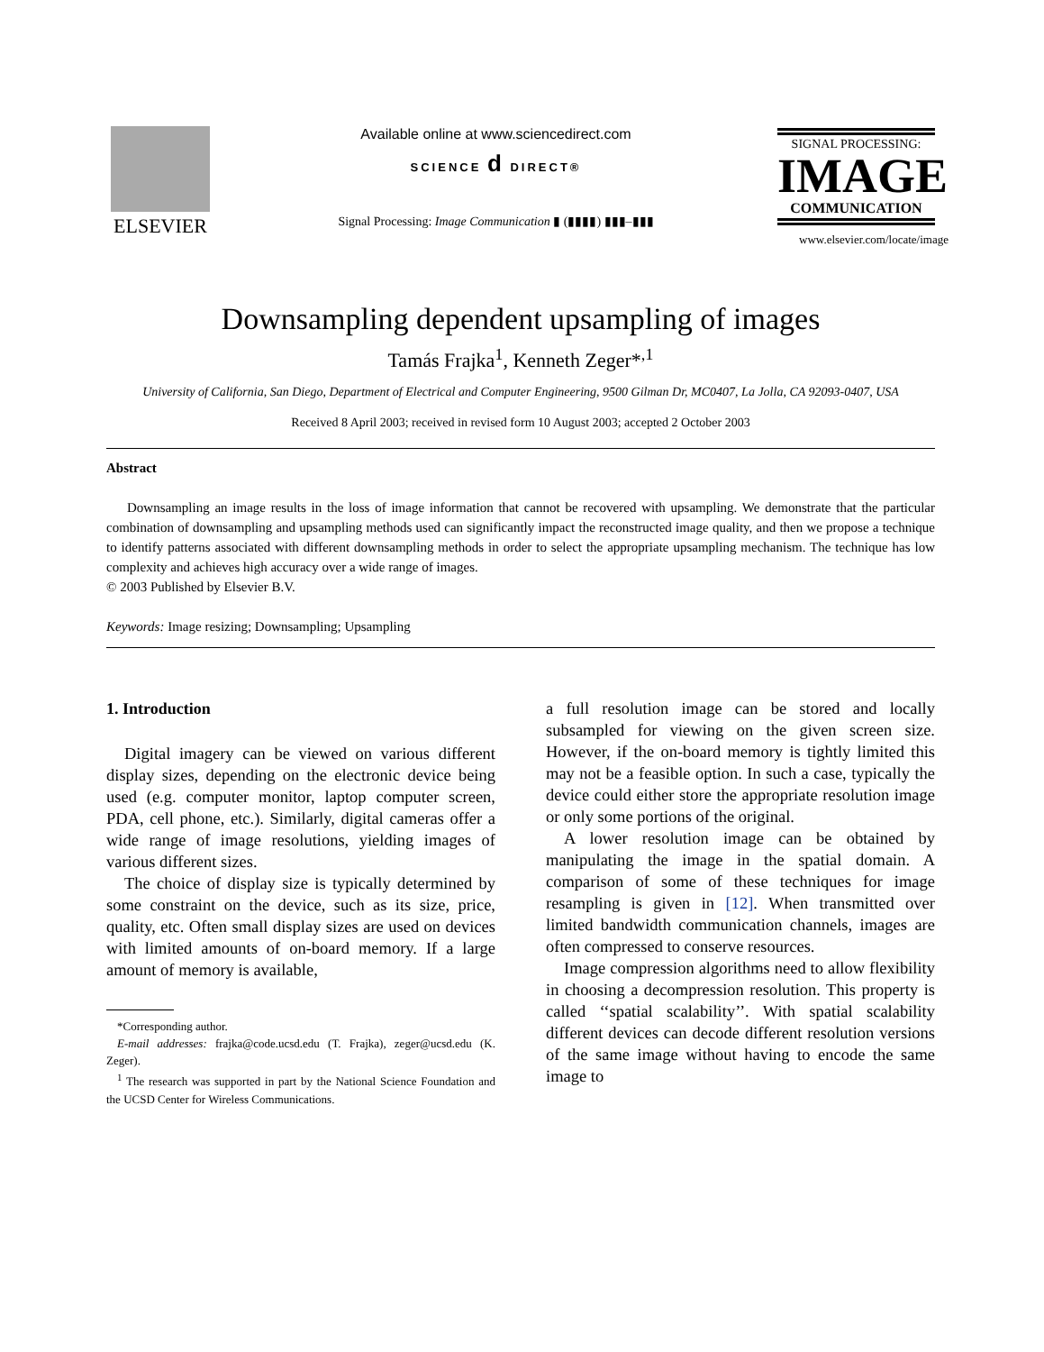ELSEVIER
Available online at www.sciencedirect.com
SCIENCE d DIRECT®
Signal Processing: Image Communication ▮ (▮▮▮▮) ▮▮▮–▮▮▮
SIGNAL PROCESSING:
IMAGE
COMMUNICATION
www.elsevier.com/locate/image
Downsampling dependent upsampling of images
Tamás Frajka<sup>1</sup>, Kenneth Zeger*<sup>,1</sup>
University of California, San Diego, Department of Electrical and Computer Engineering, 9500 Gilman Dr, MC0407, La Jolla, CA 92093-0407, USA
Received 8 April 2003; received in revised form 10 August 2003; accepted 2 October 2003
Abstract
Downsampling an image results in the loss of image information that cannot be recovered with upsampling. We demonstrate that the particular combination of downsampling and upsampling methods used can significantly impact the reconstructed image quality, and then we propose a technique to identify patterns associated with different downsampling methods in order to select the appropriate upsampling mechanism. The technique has low complexity and achieves high accuracy over a wide range of images.
© 2003 Published by Elsevier B.V.
Keywords: Image resizing; Downsampling; Upsampling
1. Introduction
Digital imagery can be viewed on various different display sizes, depending on the electronic device being used (e.g. computer monitor, laptop computer screen, PDA, cell phone, etc.). Similarly, digital cameras offer a wide range of image resolutions, yielding images of various different sizes.
The choice of display size is typically determined by some constraint on the device, such as its size, price, quality, etc. Often small display sizes are used on devices with limited amounts of on-board memory. If a large amount of memory is available,
*Corresponding author.
E-mail addresses: frajka@code.ucsd.edu (T. Frajka), zeger@ucsd.edu (K. Zeger).
<sup>1</sup> The research was supported in part by the National Science Foundation and the UCSD Center for Wireless Communications.
a full resolution image can be stored and locally subsampled for viewing on the given screen size. However, if the on-board memory is tightly limited this may not be a feasible option. In such a case, typically the device could either store the appropriate resolution image or only some portions of the original.
A lower resolution image can be obtained by manipulating the image in the spatial domain. A comparison of some of these techniques for image resampling is given in [12]. When transmitted over limited bandwidth communication channels, images are often compressed to conserve resources.
Image compression algorithms need to allow flexibility in choosing a decompression resolution. This property is called ‘‘spatial scalability’’. With spatial scalability different devices can decode different resolution versions of the same image without having to encode the same image to